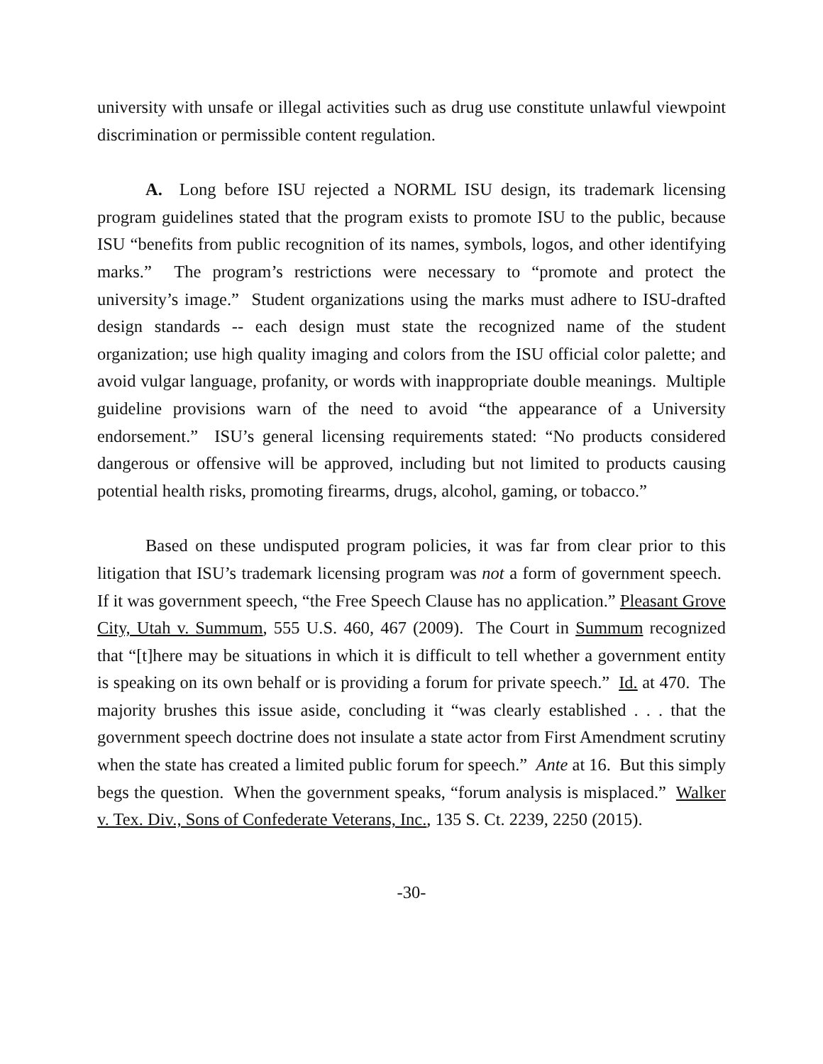university with unsafe or illegal activities such as drug use constitute unlawful viewpoint discrimination or permissible content regulation.
A. Long before ISU rejected a NORML ISU design, its trademark licensing program guidelines stated that the program exists to promote ISU to the public, because ISU “benefits from public recognition of its names, symbols, logos, and other identifying marks.” The program’s restrictions were necessary to “promote and protect the university’s image.” Student organizations using the marks must adhere to ISU-drafted design standards -- each design must state the recognized name of the student organization; use high quality imaging and colors from the ISU official color palette; and avoid vulgar language, profanity, or words with inappropriate double meanings. Multiple guideline provisions warn of the need to avoid “the appearance of a University endorsement.” ISU’s general licensing requirements stated: “No products considered dangerous or offensive will be approved, including but not limited to products causing potential health risks, promoting firearms, drugs, alcohol, gaming, or tobacco.”
Based on these undisputed program policies, it was far from clear prior to this litigation that ISU’s trademark licensing program was not a form of government speech. If it was government speech, “the Free Speech Clause has no application.” Pleasant Grove City, Utah v. Summum, 555 U.S. 460, 467 (2009). The Court in Summum recognized that “[t]here may be situations in which it is difficult to tell whether a government entity is speaking on its own behalf or is providing a forum for private speech.” Id. at 470. The majority brushes this issue aside, concluding it “was clearly established . . . that the government speech doctrine does not insulate a state actor from First Amendment scrutiny when the state has created a limited public forum for speech.” Ante at 16. But this simply begs the question. When the government speaks, “forum analysis is misplaced.” Walker v. Tex. Div., Sons of Confederate Veterans, Inc., 135 S. Ct. 2239, 2250 (2015).
-30-